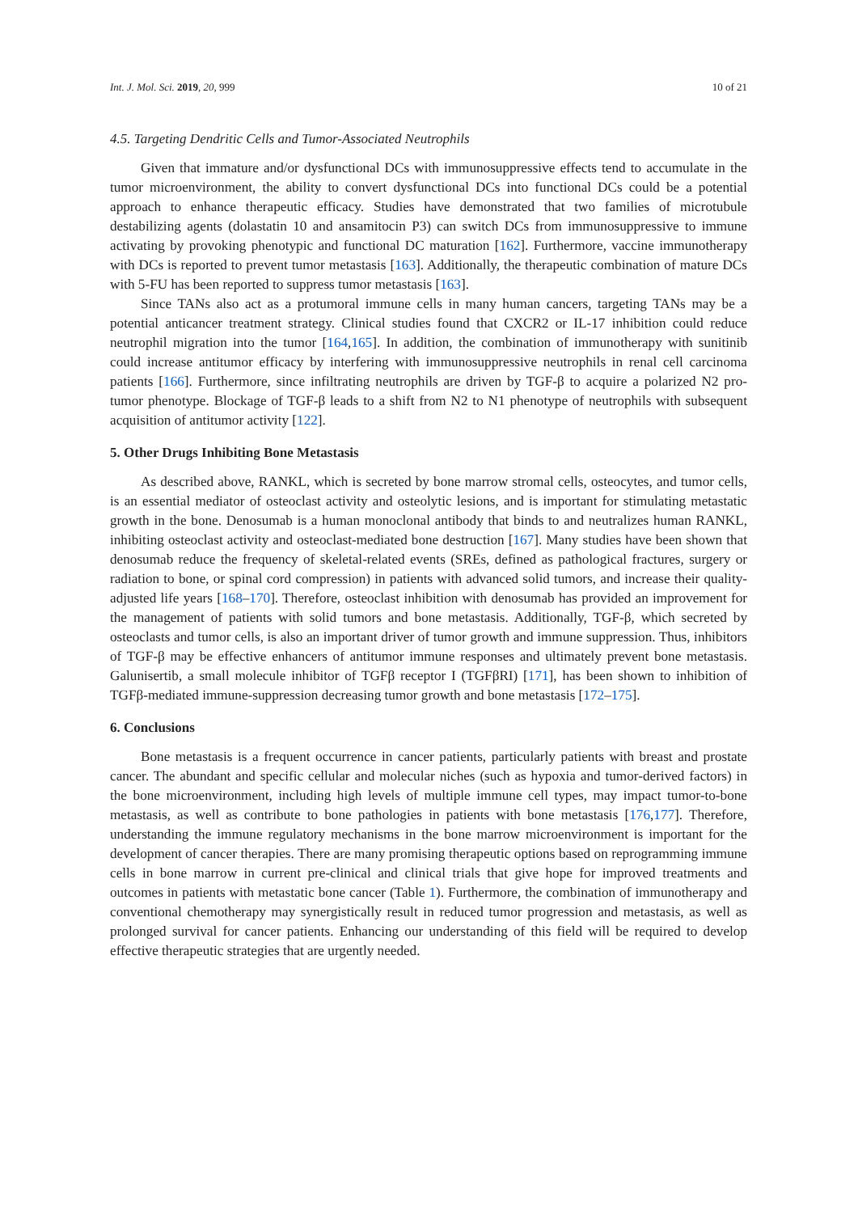Int. J. Mol. Sci. 2019, 20, 999 10 of 21
4.5. Targeting Dendritic Cells and Tumor-Associated Neutrophils
Given that immature and/or dysfunctional DCs with immunosuppressive effects tend to accumulate in the tumor microenvironment, the ability to convert dysfunctional DCs into functional DCs could be a potential approach to enhance therapeutic efficacy. Studies have demonstrated that two families of microtubule destabilizing agents (dolastatin 10 and ansamitocin P3) can switch DCs from immunosuppressive to immune activating by provoking phenotypic and functional DC maturation [162]. Furthermore, vaccine immunotherapy with DCs is reported to prevent tumor metastasis [163]. Additionally, the therapeutic combination of mature DCs with 5-FU has been reported to suppress tumor metastasis [163].
Since TANs also act as a protumoral immune cells in many human cancers, targeting TANs may be a potential anticancer treatment strategy. Clinical studies found that CXCR2 or IL-17 inhibition could reduce neutrophil migration into the tumor [164,165]. In addition, the combination of immunotherapy with sunitinib could increase antitumor efficacy by interfering with immunosuppressive neutrophils in renal cell carcinoma patients [166]. Furthermore, since infiltrating neutrophils are driven by TGF-β to acquire a polarized N2 pro-tumor phenotype. Blockage of TGF-β leads to a shift from N2 to N1 phenotype of neutrophils with subsequent acquisition of antitumor activity [122].
5. Other Drugs Inhibiting Bone Metastasis
As described above, RANKL, which is secreted by bone marrow stromal cells, osteocytes, and tumor cells, is an essential mediator of osteoclast activity and osteolytic lesions, and is important for stimulating metastatic growth in the bone. Denosumab is a human monoclonal antibody that binds to and neutralizes human RANKL, inhibiting osteoclast activity and osteoclast-mediated bone destruction [167]. Many studies have been shown that denosumab reduce the frequency of skeletal-related events (SREs, defined as pathological fractures, surgery or radiation to bone, or spinal cord compression) in patients with advanced solid tumors, and increase their quality-adjusted life years [168–170]. Therefore, osteoclast inhibition with denosumab has provided an improvement for the management of patients with solid tumors and bone metastasis. Additionally, TGF-β, which secreted by osteoclasts and tumor cells, is also an important driver of tumor growth and immune suppression. Thus, inhibitors of TGF-β may be effective enhancers of antitumor immune responses and ultimately prevent bone metastasis. Galunisertib, a small molecule inhibitor of TGFβ receptor I (TGFβRI) [171], has been shown to inhibition of TGFβ-mediated immune-suppression decreasing tumor growth and bone metastasis [172–175].
6. Conclusions
Bone metastasis is a frequent occurrence in cancer patients, particularly patients with breast and prostate cancer. The abundant and specific cellular and molecular niches (such as hypoxia and tumor-derived factors) in the bone microenvironment, including high levels of multiple immune cell types, may impact tumor-to-bone metastasis, as well as contribute to bone pathologies in patients with bone metastasis [176,177]. Therefore, understanding the immune regulatory mechanisms in the bone marrow microenvironment is important for the development of cancer therapies. There are many promising therapeutic options based on reprogramming immune cells in bone marrow in current pre-clinical and clinical trials that give hope for improved treatments and outcomes in patients with metastatic bone cancer (Table 1). Furthermore, the combination of immunotherapy and conventional chemotherapy may synergistically result in reduced tumor progression and metastasis, as well as prolonged survival for cancer patients. Enhancing our understanding of this field will be required to develop effective therapeutic strategies that are urgently needed.